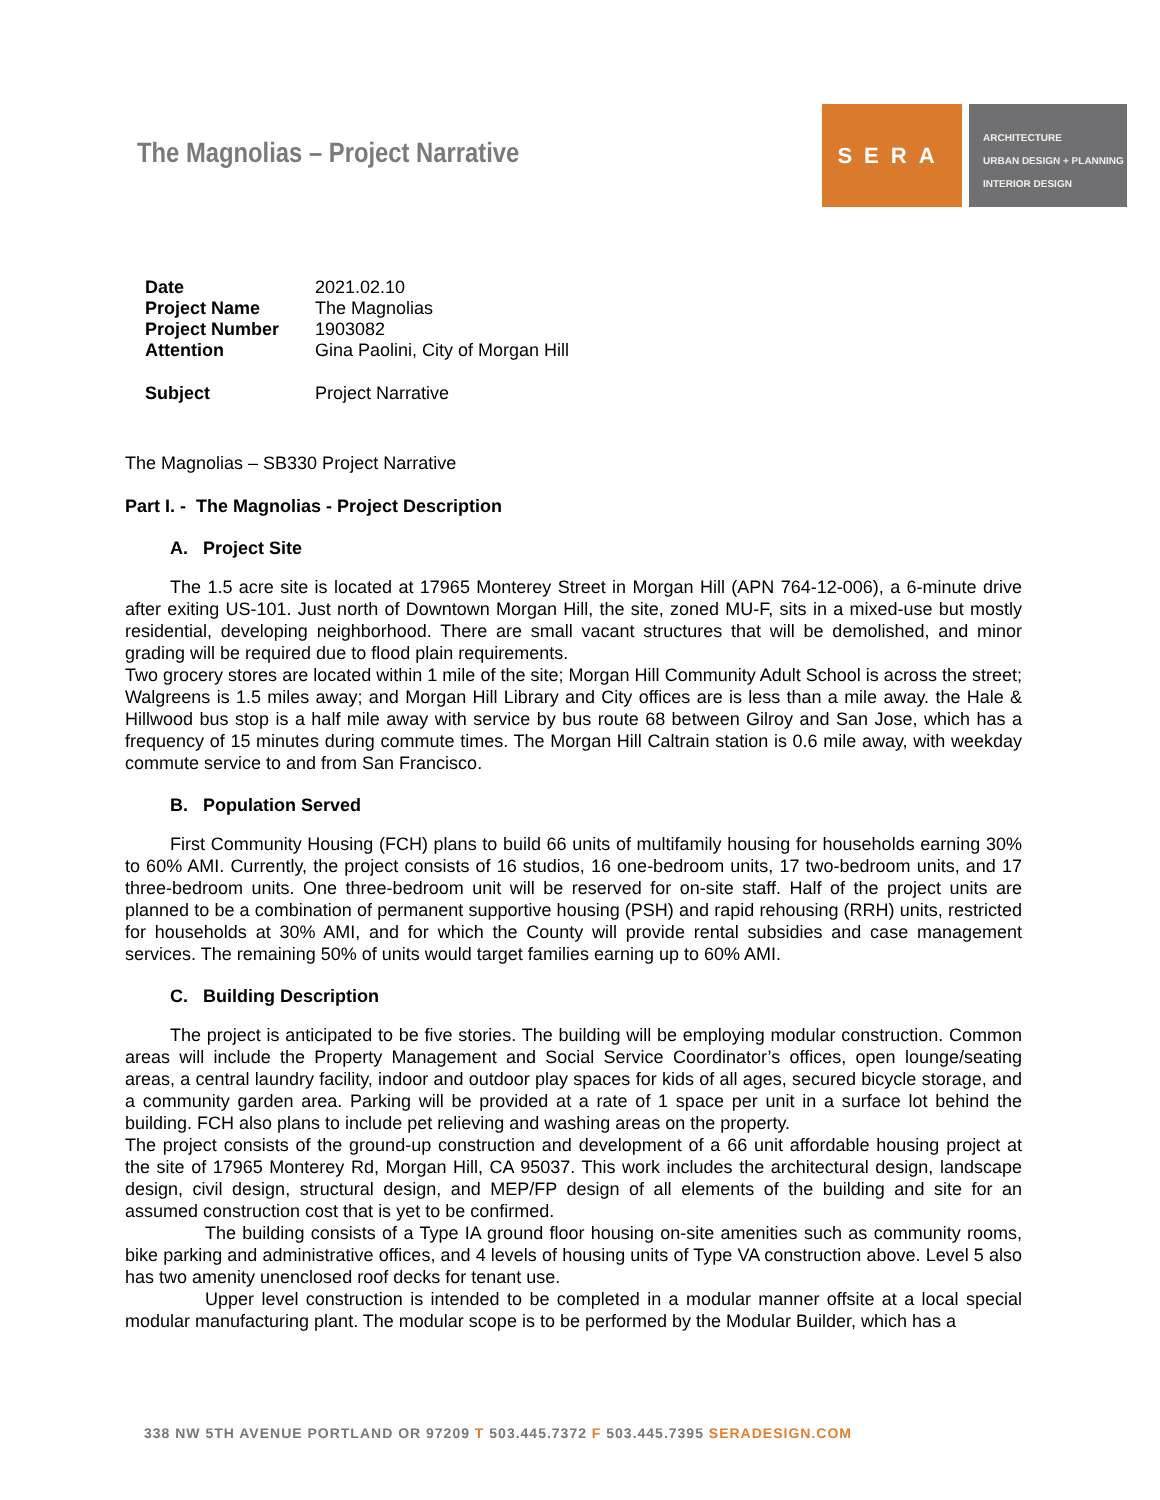The Magnolias – Project Narrative
SERA
ARCHITECTURE
URBAN DESIGN + PLANNING
INTERIOR DESIGN
| Date | 2021.02.10 |
| Project Name | The Magnolias |
| Project Number | 1903082 |
| Attention | Gina Paolini, City of Morgan Hill |
| Subject | Project Narrative |
The Magnolias – SB330 Project Narrative
Part I. - The Magnolias - Project Description
A. Project Site
The 1.5 acre site is located at 17965 Monterey Street in Morgan Hill (APN 764-12-006), a 6-minute drive after exiting US-101. Just north of Downtown Morgan Hill, the site, zoned MU-F, sits in a mixed-use but mostly residential, developing neighborhood. There are small vacant structures that will be demolished, and minor grading will be required due to flood plain requirements.
Two grocery stores are located within 1 mile of the site; Morgan Hill Community Adult School is across the street; Walgreens is 1.5 miles away; and Morgan Hill Library and City offices are is less than a mile away. the Hale & Hillwood bus stop is a half mile away with service by bus route 68 between Gilroy and San Jose, which has a frequency of 15 minutes during commute times. The Morgan Hill Caltrain station is 0.6 mile away, with weekday commute service to and from San Francisco.
B. Population Served
First Community Housing (FCH) plans to build 66 units of multifamily housing for households earning 30% to 60% AMI. Currently, the project consists of 16 studios, 16 one-bedroom units, 17 two-bedroom units, and 17 three-bedroom units. One three-bedroom unit will be reserved for on-site staff. Half of the project units are planned to be a combination of permanent supportive housing (PSH) and rapid rehousing (RRH) units, restricted for households at 30% AMI, and for which the County will provide rental subsidies and case management services. The remaining 50% of units would target families earning up to 60% AMI.
C. Building Description
The project is anticipated to be five stories. The building will be employing modular construction. Common areas will include the Property Management and Social Service Coordinator’s offices, open lounge/seating areas, a central laundry facility, indoor and outdoor play spaces for kids of all ages, secured bicycle storage, and a community garden area. Parking will be provided at a rate of 1 space per unit in a surface lot behind the building. FCH also plans to include pet relieving and washing areas on the property.
The project consists of the ground-up construction and development of a 66 unit affordable housing project at the site of 17965 Monterey Rd, Morgan Hill, CA 95037. This work includes the architectural design, landscape design, civil design, structural design, and MEP/FP design of all elements of the building and site for an assumed construction cost that is yet to be confirmed.
The building consists of a Type IA ground floor housing on-site amenities such as community rooms, bike parking and administrative offices, and 4 levels of housing units of Type VA construction above. Level 5 also has two amenity unenclosed roof decks for tenant use.
Upper level construction is intended to be completed in a modular manner offsite at a local special modular manufacturing plant. The modular scope is to be performed by the Modular Builder, which has a
338 NW 5TH AVENUE PORTLAND OR 97209 T 503.445.7372 F 503.445.7395 SERADESIGN.COM